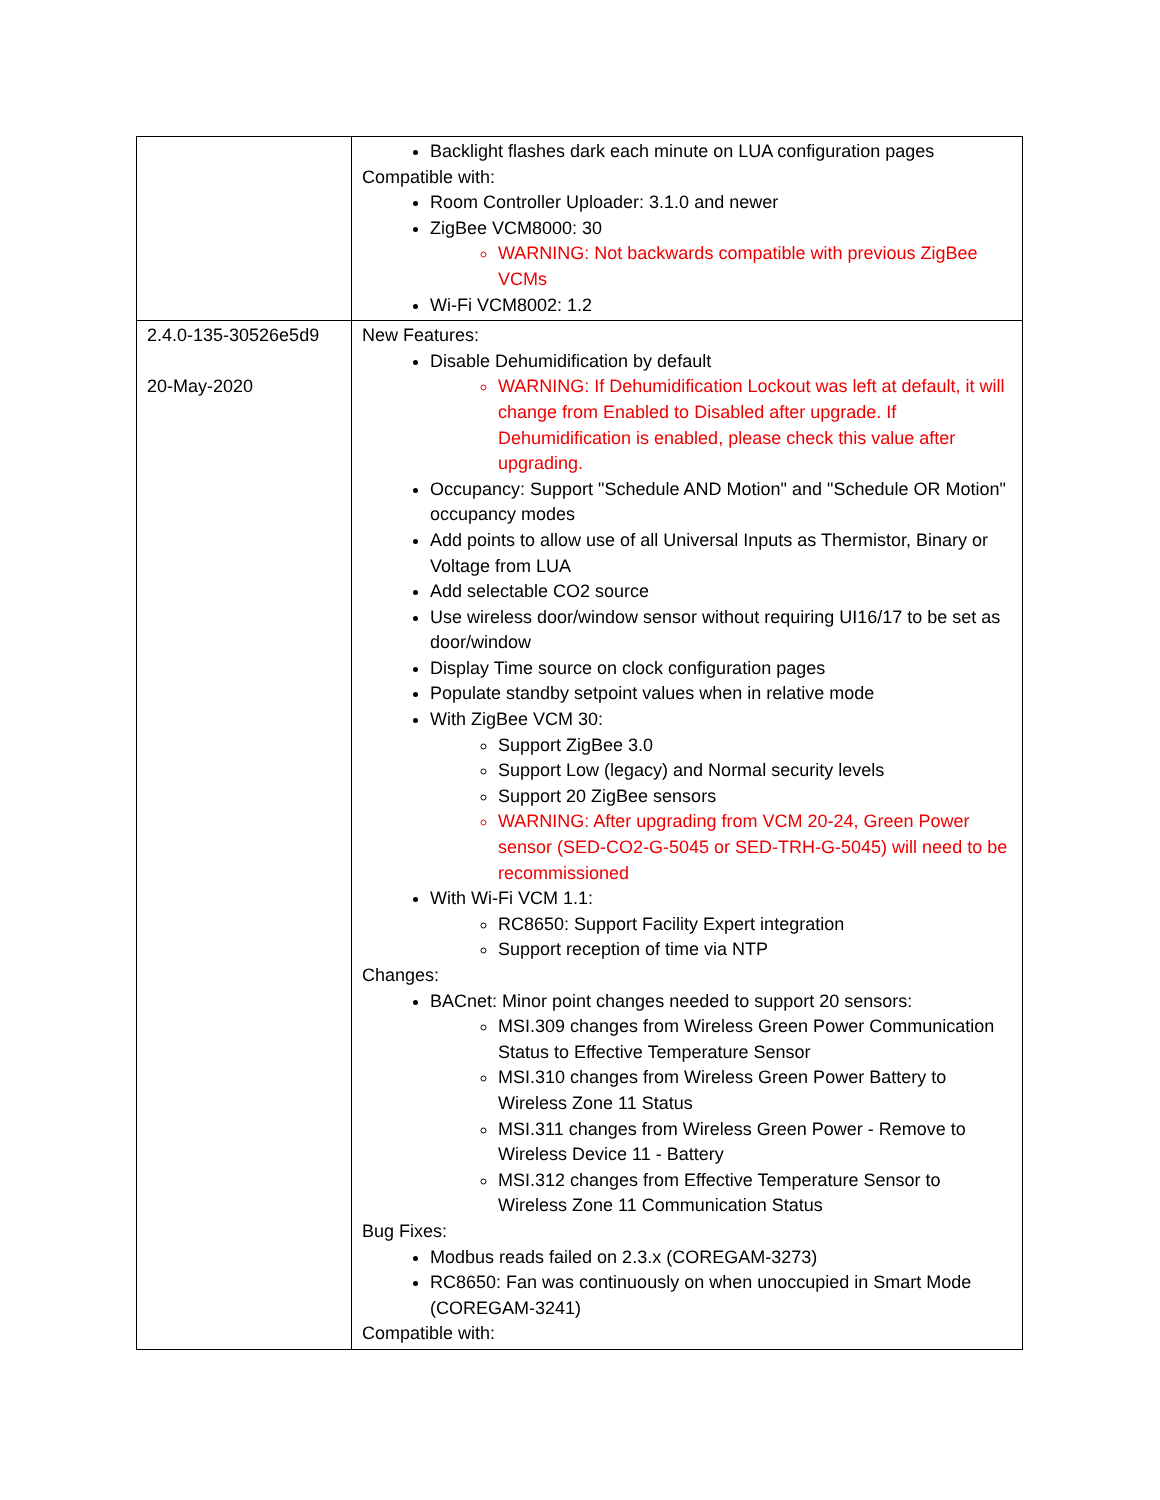| | Backlight flashes dark each minute on LUA configuration pages Compatible with: Room Controller Uploader: 3.1.0 and newer ZigBee VCM8000: 30 WARNING: Not backwards compatible with previous ZigBee VCMs Wi-Fi VCM8002: 1.2 |
| 2.4.0-135-30526e5d9 20-May-2020 | New Features: Disable Dehumidification by default WARNING: If Dehumidification Lockout was left at default, it will change from Enabled to Disabled after upgrade. If Dehumidification is enabled, please check this value after upgrading. Occupancy: Support "Schedule AND Motion" and "Schedule OR Motion" occupancy modes Add points to allow use of all Universal Inputs as Thermistor, Binary or Voltage from LUA Add selectable CO2 source Use wireless door/window sensor without requiring UI16/17 to be set as door/window Display Time source on clock configuration pages Populate standby setpoint values when in relative mode With ZigBee VCM 30: Support ZigBee 3.0 Support Low (legacy) and Normal security levels Support 20 ZigBee sensors WARNING: After upgrading from VCM 20-24, Green Power sensor (SED-CO2-G-5045 or SED-TRH-G-5045) will need to be recommissioned With Wi-Fi VCM 1.1: RC8650: Support Facility Expert integration Support reception of time via NTP Changes: BACnet: Minor point changes needed to support 20 sensors: MSI.309 changes from Wireless Green Power Communication Status to Effective Temperature Sensor MSI.310 changes from Wireless Green Power Battery to Wireless Zone 11 Status MSI.311 changes from Wireless Green Power - Remove to Wireless Device 11 - Battery MSI.312 changes from Effective Temperature Sensor to Wireless Zone 11 Communication Status Bug Fixes: Modbus reads failed on 2.3.x (COREGAM-3273) RC8650: Fan was continuously on when unoccupied in Smart Mode (COREGAM-3241) Compatible with: |